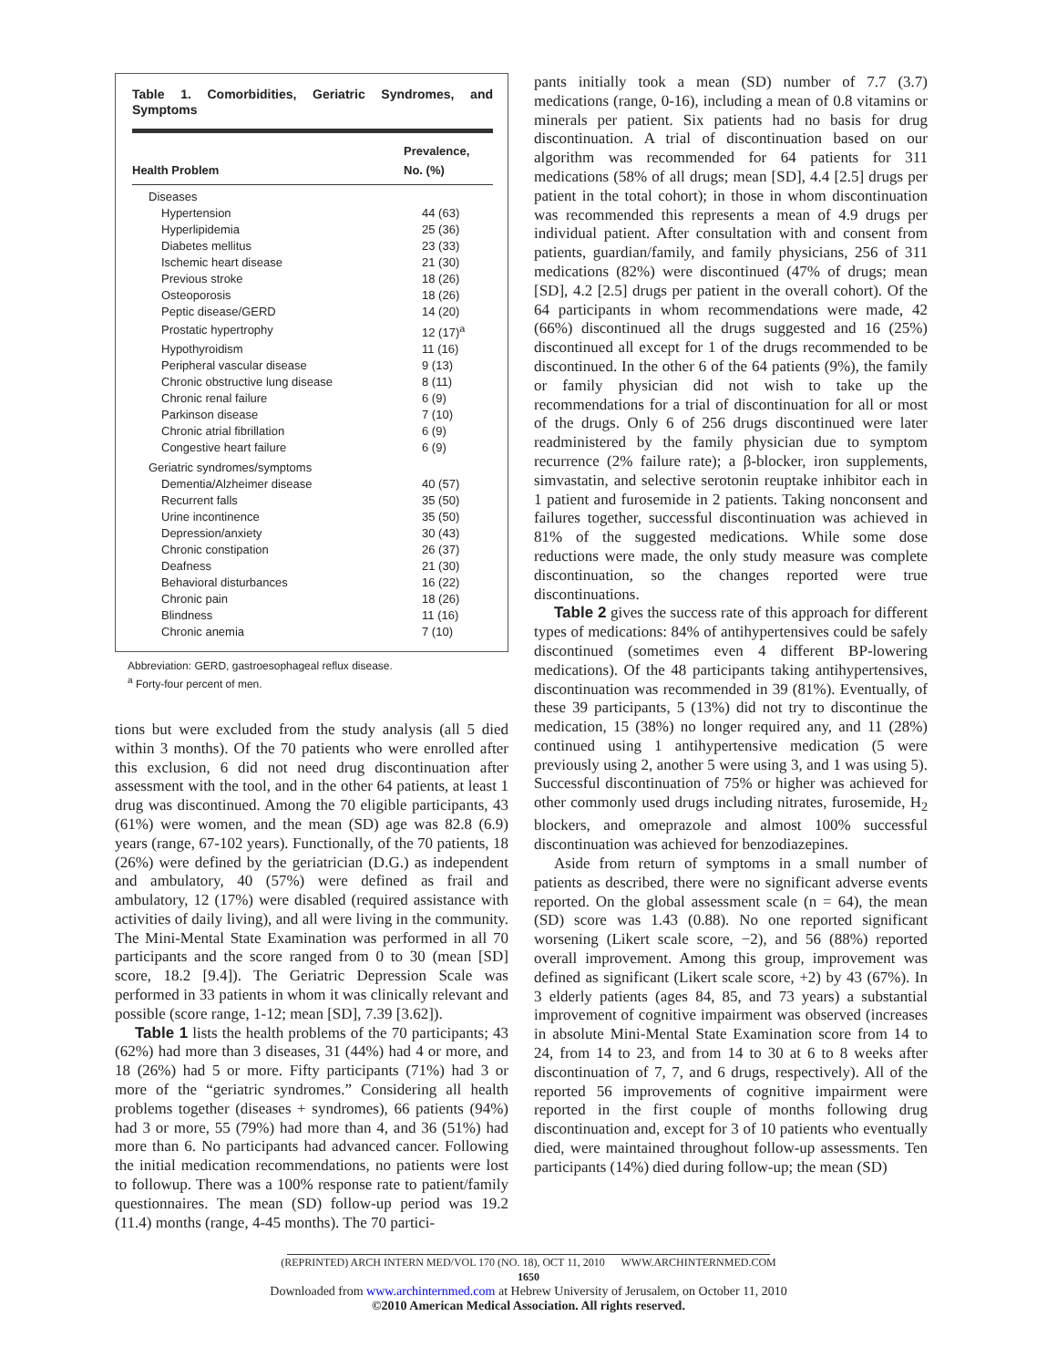Table 1. Comorbidities, Geriatric Syndromes, and Symptoms
| Health Problem | Prevalence, No. (%) |
| --- | --- |
| Diseases | |
| Hypertension | 44 (63) |
| Hyperlipidemia | 25 (36) |
| Diabetes mellitus | 23 (33) |
| Ischemic heart disease | 21 (30) |
| Previous stroke | 18 (26) |
| Osteoporosis | 18 (26) |
| Peptic disease/GERD | 14 (20) |
| Prostatic hypertrophy | 12 (17)<sup>a</sup> |
| Hypothyroidism | 11 (16) |
| Peripheral vascular disease | 9 (13) |
| Chronic obstructive lung disease | 8 (11) |
| Chronic renal failure | 6 (9) |
| Parkinson disease | 7 (10) |
| Chronic atrial fibrillation | 6 (9) |
| Congestive heart failure | 6 (9) |
| Geriatric syndromes/symptoms | |
| Dementia/Alzheimer disease | 40 (57) |
| Recurrent falls | 35 (50) |
| Urine incontinence | 35 (50) |
| Depression/anxiety | 30 (43) |
| Chronic constipation | 26 (37) |
| Deafness | 21 (30) |
| Behavioral disturbances | 16 (22) |
| Chronic pain | 18 (26) |
| Blindness | 11 (16) |
| Chronic anemia | 7 (10) |
Abbreviation: GERD, gastroesophageal reflux disease.
<sup>a</sup> Forty-four percent of men.
tions but were excluded from the study analysis (all 5 died within 3 months). Of the 70 patients who were enrolled after this exclusion, 6 did not need drug discontinuation after assessment with the tool, and in the other 64 patients, at least 1 drug was discontinued. Among the 70 eligible participants, 43 (61%) were women, and the mean (SD) age was 82.8 (6.9) years (range, 67-102 years). Functionally, of the 70 patients, 18 (26%) were defined by the geriatrician (D.G.) as independent and ambulatory, 40 (57%) were defined as frail and ambulatory, 12 (17%) were disabled (required assistance with activities of daily living), and all were living in the community. The Mini-Mental State Examination was performed in all 70 participants and the score ranged from 0 to 30 (mean [SD] score, 18.2 [9.4]). The Geriatric Depression Scale was performed in 33 patients in whom it was clinically relevant and possible (score range, 1-12; mean [SD], 7.39 [3.62]).
Table 1 lists the health problems of the 70 participants; 43 (62%) had more than 3 diseases, 31 (44%) had 4 or more, and 18 (26%) had 5 or more. Fifty participants (71%) had 3 or more of the “geriatric syndromes.” Considering all health problems together (diseases + syndromes), 66 patients (94%) had 3 or more, 55 (79%) had more than 4, and 36 (51%) had more than 6. No participants had advanced cancer. Following the initial medication recommendations, no patients were lost to followup. There was a 100% response rate to patient/family questionnaires. The mean (SD) follow-up period was 19.2 (11.4) months (range, 4-45 months). The 70 partici-
pants initially took a mean (SD) number of 7.7 (3.7) medications (range, 0-16), including a mean of 0.8 vitamins or minerals per patient. Six patients had no basis for drug discontinuation. A trial of discontinuation based on our algorithm was recommended for 64 patients for 311 medications (58% of all drugs; mean [SD], 4.4 [2.5] drugs per patient in the total cohort); in those in whom discontinuation was recommended this represents a mean of 4.9 drugs per individual patient. After consultation with and consent from patients, guardian/family, and family physicians, 256 of 311 medications (82%) were discontinued (47% of drugs; mean [SD], 4.2 [2.5] drugs per patient in the overall cohort). Of the 64 participants in whom recommendations were made, 42 (66%) discontinued all the drugs suggested and 16 (25%) discontinued all except for 1 of the drugs recommended to be discontinued. In the other 6 of the 64 patients (9%), the family or family physician did not wish to take up the recommendations for a trial of discontinuation for all or most of the drugs. Only 6 of 256 drugs discontinued were later readministered by the family physician due to symptom recurrence (2% failure rate); a β-blocker, iron supplements, simvastatin, and selective serotonin reuptake inhibitor each in 1 patient and furosemide in 2 patients. Taking nonconsent and failures together, successful discontinuation was achieved in 81% of the suggested medications. While some dose reductions were made, the only study measure was complete discontinuation, so the changes reported were true discontinuations.
Table 2 gives the success rate of this approach for different types of medications: 84% of antihypertensives could be safely discontinued (sometimes even 4 different BP-lowering medications). Of the 48 participants taking antihypertensives, discontinuation was recommended in 39 (81%). Eventually, of these 39 participants, 5 (13%) did not try to discontinue the medication, 15 (38%) no longer required any, and 11 (28%) continued using 1 antihypertensive medication (5 were previously using 2, another 5 were using 3, and 1 was using 5). Successful discontinuation of 75% or higher was achieved for other commonly used drugs including nitrates, furosemide, H<sub>2</sub> blockers, and omeprazole and almost 100% successful discontinuation was achieved for benzodiazepines.
Aside from return of symptoms in a small number of patients as described, there were no significant adverse events reported. On the global assessment scale (n = 64), the mean (SD) score was 1.43 (0.88). No one reported significant worsening (Likert scale score, −2), and 56 (88%) reported overall improvement. Among this group, improvement was defined as significant (Likert scale score, +2) by 43 (67%). In 3 elderly patients (ages 84, 85, and 73 years) a substantial improvement of cognitive impairment was observed (increases in absolute Mini-Mental State Examination score from 14 to 24, from 14 to 23, and from 14 to 30 at 6 to 8 weeks after discontinuation of 7, 7, and 6 drugs, respectively). All of the reported 56 improvements of cognitive impairment were reported in the first couple of months following drug discontinuation and, except for 3 of 10 patients who eventually died, were maintained throughout follow-up assessments. Ten participants (14%) died during follow-up; the mean (SD)
(REPRINTED) ARCH INTERN MED/VOL 170 (NO. 18), OCT 11, 2010 WWW.ARCHINTERNMED.COM
1650
Downloaded from www.archinternmed.com at Hebrew University of Jerusalem, on October 11, 2010
©2010 American Medical Association. All rights reserved.